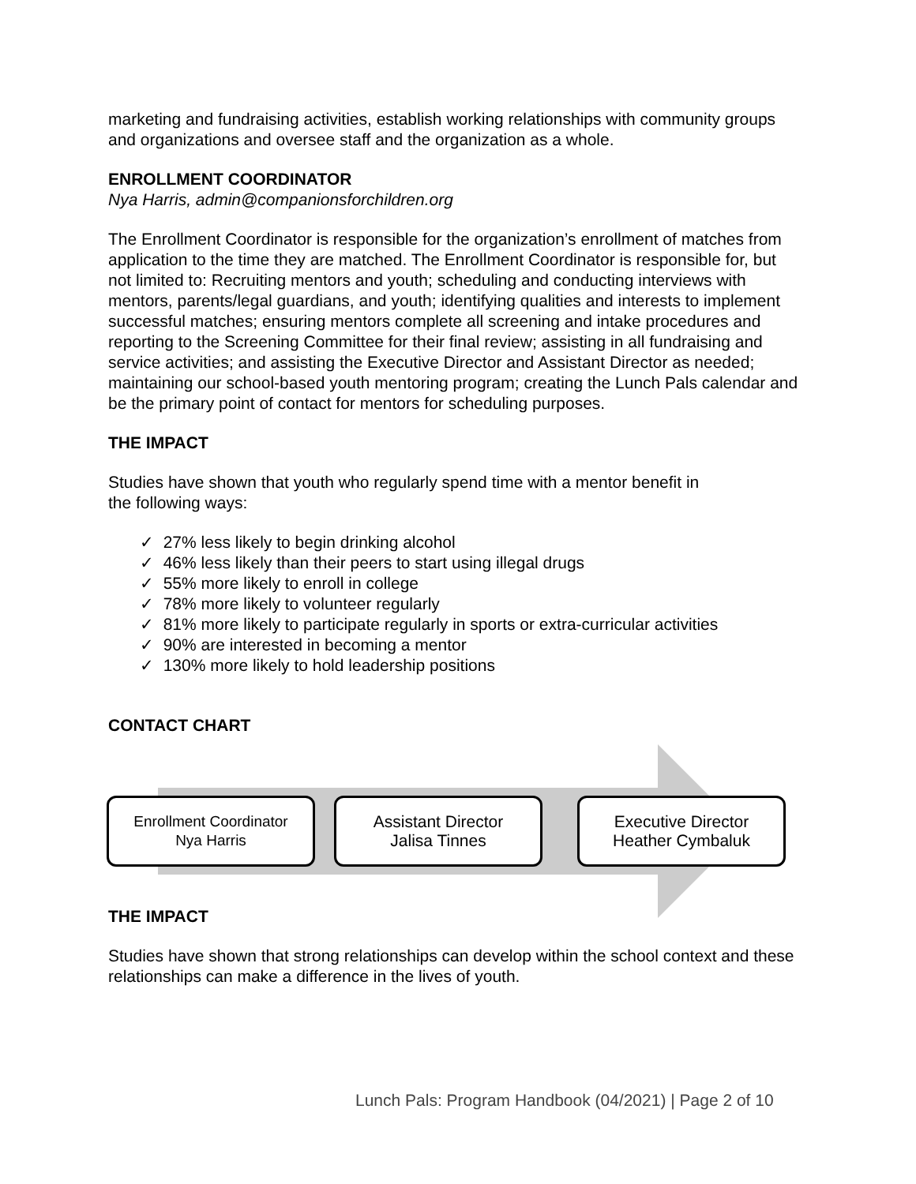marketing and fundraising activities, establish working relationships with community groups and organizations and oversee staff and the organization as a whole.
ENROLLMENT COORDINATOR
Nya Harris, admin@companionsforchildren.org
The Enrollment Coordinator is responsible for the organization’s enrollment of matches from application to the time they are matched. The Enrollment Coordinator is responsible for, but not limited to: Recruiting mentors and youth; scheduling and conducting interviews with mentors, parents/legal guardians, and youth; identifying qualities and interests to implement successful matches; ensuring mentors complete all screening and intake procedures and reporting to the Screening Committee for their final review; assisting in all fundraising and service activities; and assisting the Executive Director and Assistant Director as needed; maintaining our school-based youth mentoring program; creating the Lunch Pals calendar and be the primary point of contact for mentors for scheduling purposes.
THE IMPACT
Studies have shown that youth who regularly spend time with a mentor benefit in
the following ways:
✓ 27% less likely to begin drinking alcohol
✓ 46% less likely than their peers to start using illegal drugs
✓ 55% more likely to enroll in college
✓ 78% more likely to volunteer regularly
✓ 81% more likely to participate regularly in sports or extra-curricular activities
✓ 90% are interested in becoming a mentor
✓ 130% more likely to hold leadership positions
CONTACT CHART
Enrollment Coordinator
Nya Harris
Assistant Director
Jalisa Tinnes
Executive Director
Heather Cymbaluk
THE IMPACT
Studies have shown that strong relationships can develop within the school context and these relationships can make a difference in the lives of youth.
Lunch Pals: Program Handbook (04/2021) | Page 2 of 10